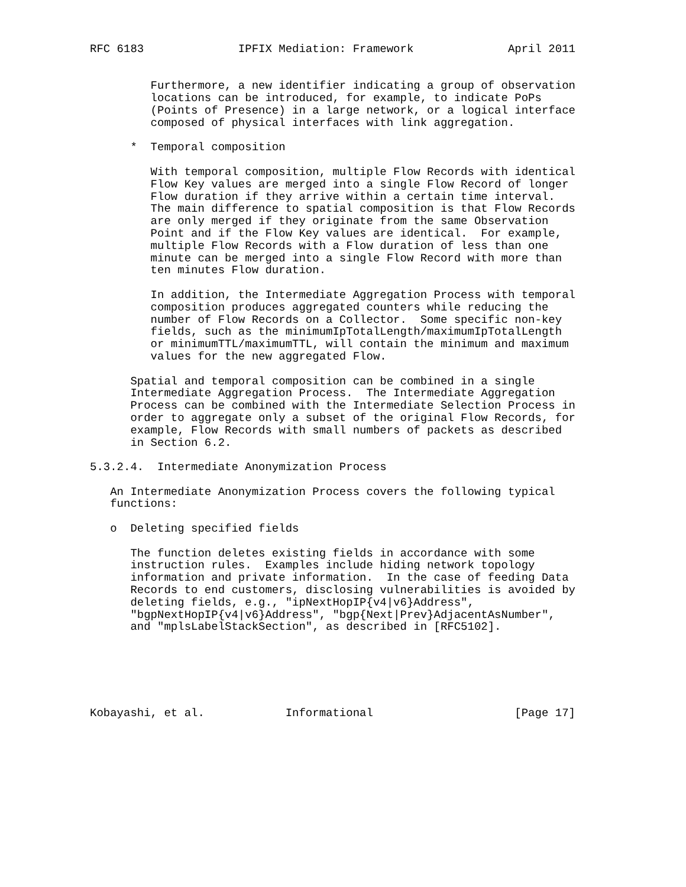RFC 6183              IPFIX Mediation: Framework              April 2011


         Furthermore, a new identifier indicating a group of observation
         locations can be introduced, for example, to indicate PoPs
         (Points of Presence) in a large network, or a logical interface
         composed of physical interfaces with link aggregation.

      *  Temporal composition

         With temporal composition, multiple Flow Records with identical
         Flow Key values are merged into a single Flow Record of longer
         Flow duration if they arrive within a certain time interval.
         The main difference to spatial composition is that Flow Records
         are only merged if they originate from the same Observation
         Point and if the Flow Key values are identical.  For example,
         multiple Flow Records with a Flow duration of less than one
         minute can be merged into a single Flow Record with more than
         ten minutes Flow duration.

         In addition, the Intermediate Aggregation Process with temporal
         composition produces aggregated counters while reducing the
         number of Flow Records on a Collector.  Some specific non-key
         fields, such as the minimumIpTotalLength/maximumIpTotalLength
         or minimumTTL/maximumTTL, will contain the minimum and maximum
         values for the new aggregated Flow.

      Spatial and temporal composition can be combined in a single
      Intermediate Aggregation Process.  The Intermediate Aggregation
      Process can be combined with the Intermediate Selection Process in
      order to aggregate only a subset of the original Flow Records, for
      example, Flow Records with small numbers of packets as described
      in Section 6.2.

5.3.2.4.  Intermediate Anonymization Process

   An Intermediate Anonymization Process covers the following typical
   functions:

   o  Deleting specified fields

      The function deletes existing fields in accordance with some
      instruction rules.  Examples include hiding network topology
      information and private information.  In the case of feeding Data
      Records to end customers, disclosing vulnerabilities is avoided by
      deleting fields, e.g., "ipNextHopIP{v4|v6}Address",
      "bgpNextHopIP{v4|v6}Address", "bgp{Next|Prev}AdjacentAsNumber",
      and "mplsLabelStackSection", as described in [RFC5102].






Kobayashi, et al.            Informational                     [Page 17]